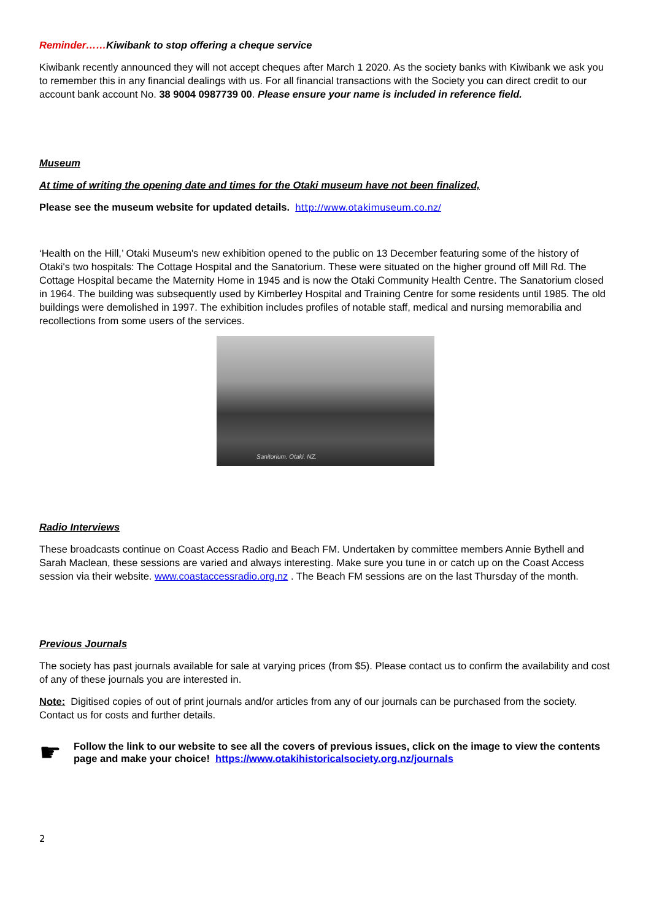Reminder……Kiwibank to stop offering a cheque service
Kiwibank recently announced they will not accept cheques after March 1 2020. As the society banks with Kiwibank we ask you to remember this in any financial dealings with us. For all financial transactions with the Society you can direct credit to our account bank account No. 38 9004 0987739 00. Please ensure your name is included in reference field.
Museum
At time of writing the opening date and times for the Otaki museum have not been finalized,
Please see the museum website for updated details. http://www.otakimuseum.co.nz/
‘Health on the Hill,’ Otaki Museum's new exhibition opened to the public on 13 December featuring some of the history of Otaki's two hospitals: The Cottage Hospital and the Sanatorium. These were situated on the higher ground off Mill Rd. The Cottage Hospital became the Maternity Home in 1945 and is now the Otaki Community Health Centre. The Sanatorium closed in 1964. The building was subsequently used by Kimberley Hospital and Training Centre for some residents until 1985. The old buildings were demolished in 1997. The exhibition includes profiles of notable staff, medical and nursing memorabilia and recollections from some users of the services.
Sanitorium. Otaki. NZ.
Radio Interviews
These broadcasts continue on Coast Access Radio and Beach FM. Undertaken by committee members Annie Bythell and Sarah Maclean, these sessions are varied and always interesting. Make sure you tune in or catch up on the Coast Access session via their website. www.coastaccessradio.org.nz . The Beach FM sessions are on the last Thursday of the month.
Previous Journals
The society has past journals available for sale at varying prices (from $5). Please contact us to confirm the availability and cost of any of these journals you are interested in.
Note: Digitised copies of out of print journals and/or articles from any of our journals can be purchased from the society. Contact us for costs and further details.
☛
Follow the link to our website to see all the covers of previous issues, click on the image to view the contents page and make your choice! https://www.otakihistoricalsociety.org.nz/journals
2